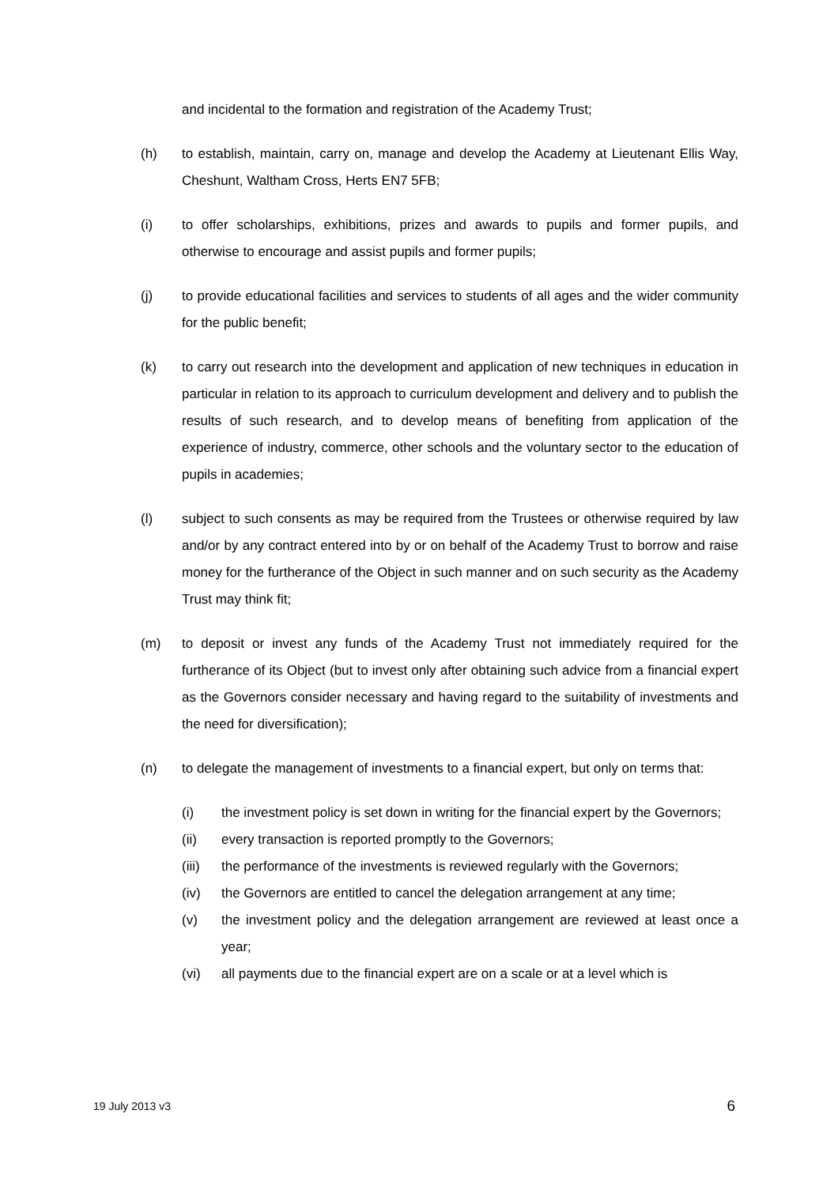and incidental to the formation and registration of the Academy Trust;
(h) to establish, maintain, carry on, manage and develop the Academy at Lieutenant Ellis Way, Cheshunt, Waltham Cross, Herts EN7 5FB;
(i) to offer scholarships, exhibitions, prizes and awards to pupils and former pupils, and otherwise to encourage and assist pupils and former pupils;
(j) to provide educational facilities and services to students of all ages and the wider community for the public benefit;
(k) to carry out research into the development and application of new techniques in education in particular in relation to its approach to curriculum development and delivery and to publish the results of such research, and to develop means of benefiting from application of the experience of industry, commerce, other schools and the voluntary sector to the education of pupils in academies;
(l) subject to such consents as may be required from the Trustees or otherwise required by law and/or by any contract entered into by or on behalf of the Academy Trust to borrow and raise money for the furtherance of the Object in such manner and on such security as the Academy Trust may think fit;
(m) to deposit or invest any funds of the Academy Trust not immediately required for the furtherance of its Object (but to invest only after obtaining such advice from a financial expert as the Governors consider necessary and having regard to the suitability of investments and the need for diversification);
(n) to delegate the management of investments to a financial expert, but only on terms that:
(i) the investment policy is set down in writing for the financial expert by the Governors;
(ii) every transaction is reported promptly to the Governors;
(iii)
the performance of the investments is reviewed regularly with the Governors;
(iv) the Governors are entitled to cancel the delegation arrangement at any time;
(v) the investment policy and the delegation arrangement are reviewed at least once a year;
(vi) all payments due to the financial expert are on a scale or at a level which is
19 July 2013 v3 6